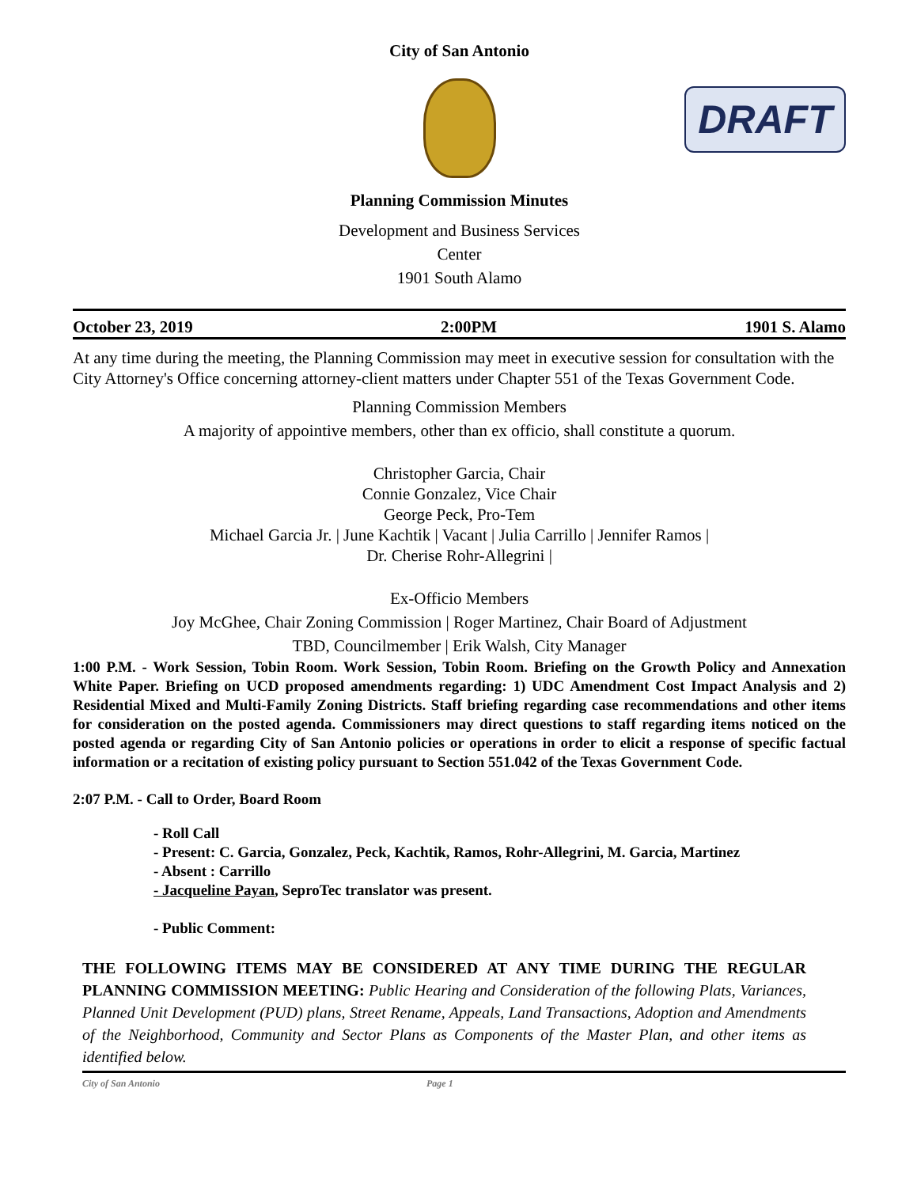City of San Antonio
DRAFT
Planning Commission Minutes
Development and Business Services
Center
1901 South Alamo
October 23, 2019 2:00PM 1901 S. Alamo
At any time during the meeting, the Planning Commission may meet in executive session for consultation with the City Attorney's Office concerning attorney-client matters under Chapter 551 of the Texas Government Code.
Planning Commission Members
A majority of appointive members, other than ex officio, shall constitute a quorum.
Christopher Garcia, Chair
Connie Gonzalez, Vice Chair
George Peck, Pro-Tem
Michael Garcia Jr. | June Kachtik | Vacant | Julia Carrillo | Jennifer Ramos |
Dr. Cherise Rohr-Allegrini |
Ex-Officio Members
Joy McGhee, Chair Zoning Commission | Roger Martinez, Chair Board of Adjustment
TBD, Councilmember | Erik Walsh, City Manager
1:00 P.M. - Work Session, Tobin Room. Work Session, Tobin Room. Briefing on the Growth Policy and Annexation White Paper. Briefing on UCD proposed amendments regarding: 1) UDC Amendment Cost Impact Analysis and 2) Residential Mixed and Multi-Family Zoning Districts. Staff briefing regarding case recommendations and other items for consideration on the posted agenda. Commissioners may direct questions to staff regarding items noticed on the posted agenda or regarding City of San Antonio policies or operations in order to elicit a response of specific factual information or a recitation of existing policy pursuant to Section 551.042 of the Texas Government Code.
2:07 P.M. - Call to Order, Board Room
- Roll Call
- Present: C. Garcia, Gonzalez, Peck, Kachtik, Ramos, Rohr-Allegrini, M. Garcia, Martinez
- Absent : Carrillo
- Jacqueline Payan, SeproTec translator was present.
- Public Comment:
THE FOLLOWING ITEMS MAY BE CONSIDERED AT ANY TIME DURING THE REGULAR PLANNING COMMISSION MEETING: Public Hearing and Consideration of the following Plats, Variances, Planned Unit Development (PUD) plans, Street Rename, Appeals, Land Transactions, Adoption and Amendments of the Neighborhood, Community and Sector Plans as Components of the Master Plan, and other items as identified below.
City of San Antonio Page 1